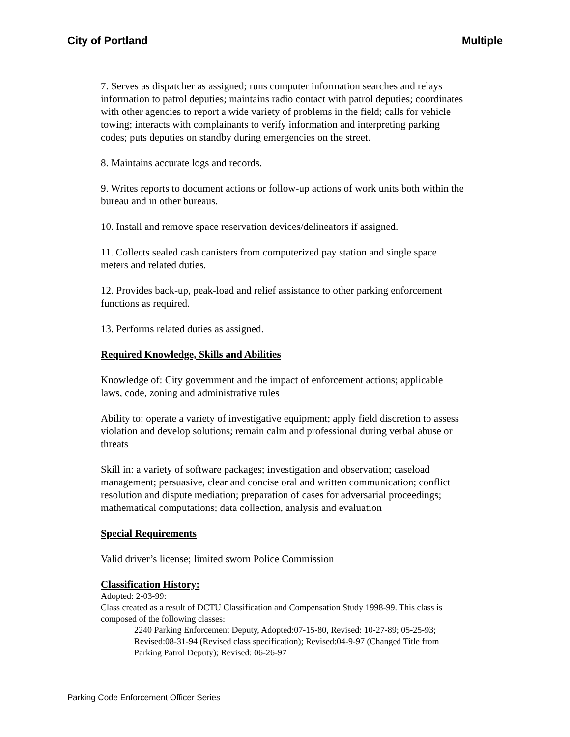City of Portland Multiple
7. Serves as dispatcher as assigned; runs computer information searches and relays information to patrol deputies; maintains radio contact with patrol deputies; coordinates with other agencies to report a wide variety of problems in the field; calls for vehicle towing; interacts with complainants to verify information and interpreting parking codes; puts deputies on standby during emergencies on the street.
8. Maintains accurate logs and records.
9. Writes reports to document actions or follow-up actions of work units both within the bureau and in other bureaus.
10. Install and remove space reservation devices/delineators if assigned.
11. Collects sealed cash canisters from computerized pay station and single space meters and related duties.
12. Provides back-up, peak-load and relief assistance to other parking enforcement functions as required.
13. Performs related duties as assigned.
Required Knowledge, Skills and Abilities
Knowledge of: City government and the impact of enforcement actions; applicable laws, code, zoning and administrative rules
Ability to: operate a variety of investigative equipment; apply field discretion to assess violation and develop solutions; remain calm and professional during verbal abuse or threats
Skill in: a variety of software packages; investigation and observation; caseload management; persuasive, clear and concise oral and written communication; conflict resolution and dispute mediation; preparation of cases for adversarial proceedings; mathematical computations; data collection, analysis and evaluation
Special Requirements
Valid driver’s license; limited sworn Police Commission
Classification History:
Adopted: 2-03-99:
Class created as a result of DCTU Classification and Compensation Study 1998-99. This class is composed of the following classes:
2240 Parking Enforcement Deputy, Adopted:07-15-80, Revised: 10-27-89; 05-25-93; Revised:08-31-94 (Revised class specification); Revised:04-9-97 (Changed Title from Parking Patrol Deputy); Revised: 06-26-97
Parking Code Enforcement Officer Series